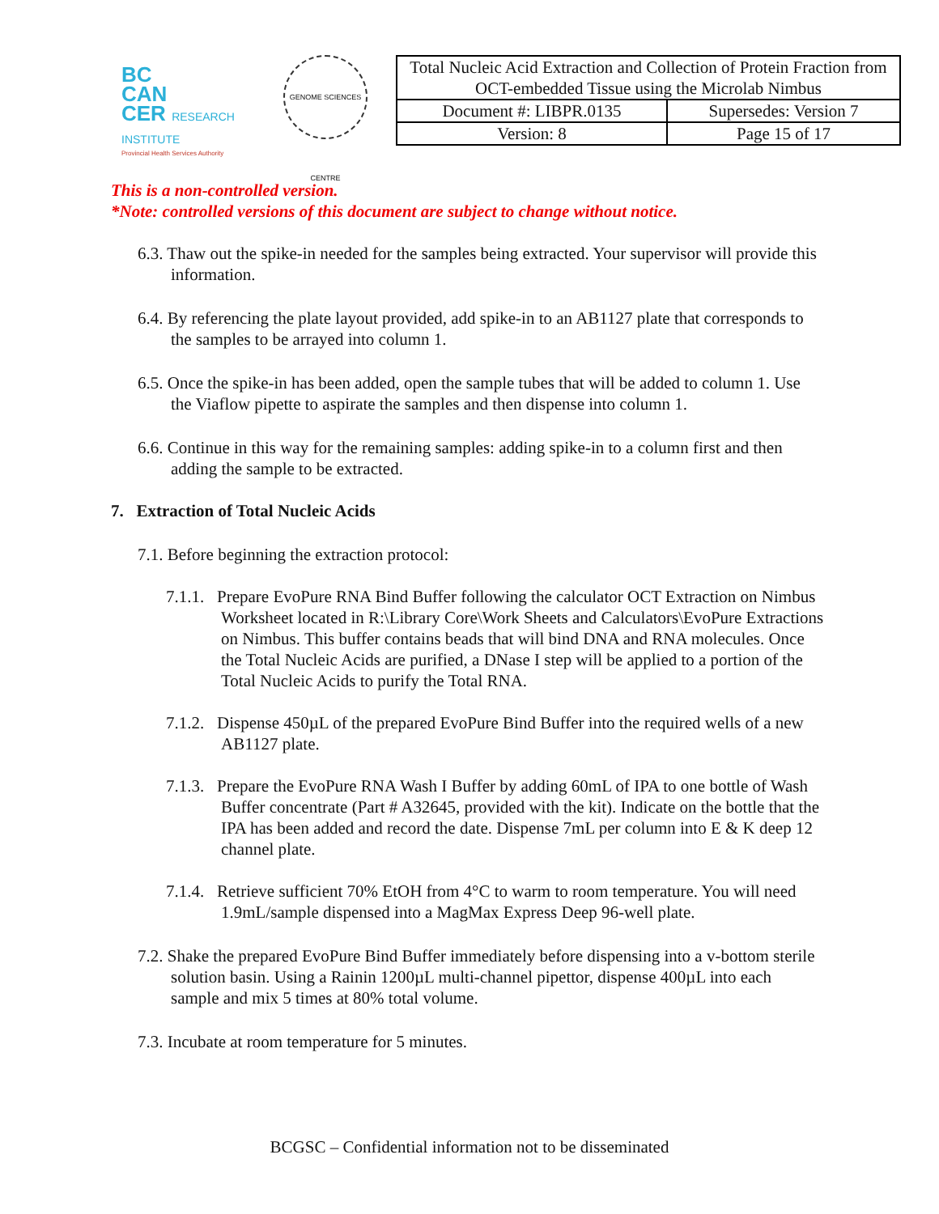BC
CAN
CER RESEARCH INSTITUTE
Provincial Health Services Authority
GENOME SCIENCES CENTRE
| Total Nucleic Acid Extraction and Collection of Protein Fraction from OCT-embedded Tissue using the Microlab Nimbus | |
| Document #: LIBPR.0135 | Supersedes: Version 7 |
| Version: 8 | Page 15 of 17 |
This is a non-controlled version.
*Note: controlled versions of this document are subject to change without notice.
6.3. Thaw out the spike-in needed for the samples being extracted. Your supervisor will provide this information.
6.4. By referencing the plate layout provided, add spike-in to an AB1127 plate that corresponds to the samples to be arrayed into column 1.
6.5. Once the spike-in has been added, open the sample tubes that will be added to column 1. Use the Viaflow pipette to aspirate the samples and then dispense into column 1.
6.6. Continue in this way for the remaining samples: adding spike-in to a column first and then adding the sample to be extracted.
7. Extraction of Total Nucleic Acids
7.1. Before beginning the extraction protocol:
7.1.1. Prepare EvoPure RNA Bind Buffer following the calculator OCT Extraction on Nimbus Worksheet located in R:\Library Core\Work Sheets and Calculators\EvoPure Extractions on Nimbus. This buffer contains beads that will bind DNA and RNA molecules. Once the Total Nucleic Acids are purified, a DNase I step will be applied to a portion of the Total Nucleic Acids to purify the Total RNA.
7.1.2. Dispense 450µL of the prepared EvoPure Bind Buffer into the required wells of a new AB1127 plate.
7.1.3. Prepare the EvoPure RNA Wash I Buffer by adding 60mL of IPA to one bottle of Wash Buffer concentrate (Part # A32645, provided with the kit). Indicate on the bottle that the IPA has been added and record the date. Dispense 7mL per column into E & K deep 12 channel plate.
7.1.4. Retrieve sufficient 70% EtOH from 4°C to warm to room temperature. You will need 1.9mL/sample dispensed into a MagMax Express Deep 96-well plate.
7.2. Shake the prepared EvoPure Bind Buffer immediately before dispensing into a v-bottom sterile solution basin. Using a Rainin 1200µL multi-channel pipettor, dispense 400µL into each sample and mix 5 times at 80% total volume.
7.3. Incubate at room temperature for 5 minutes.
BCGSC – Confidential information not to be disseminated